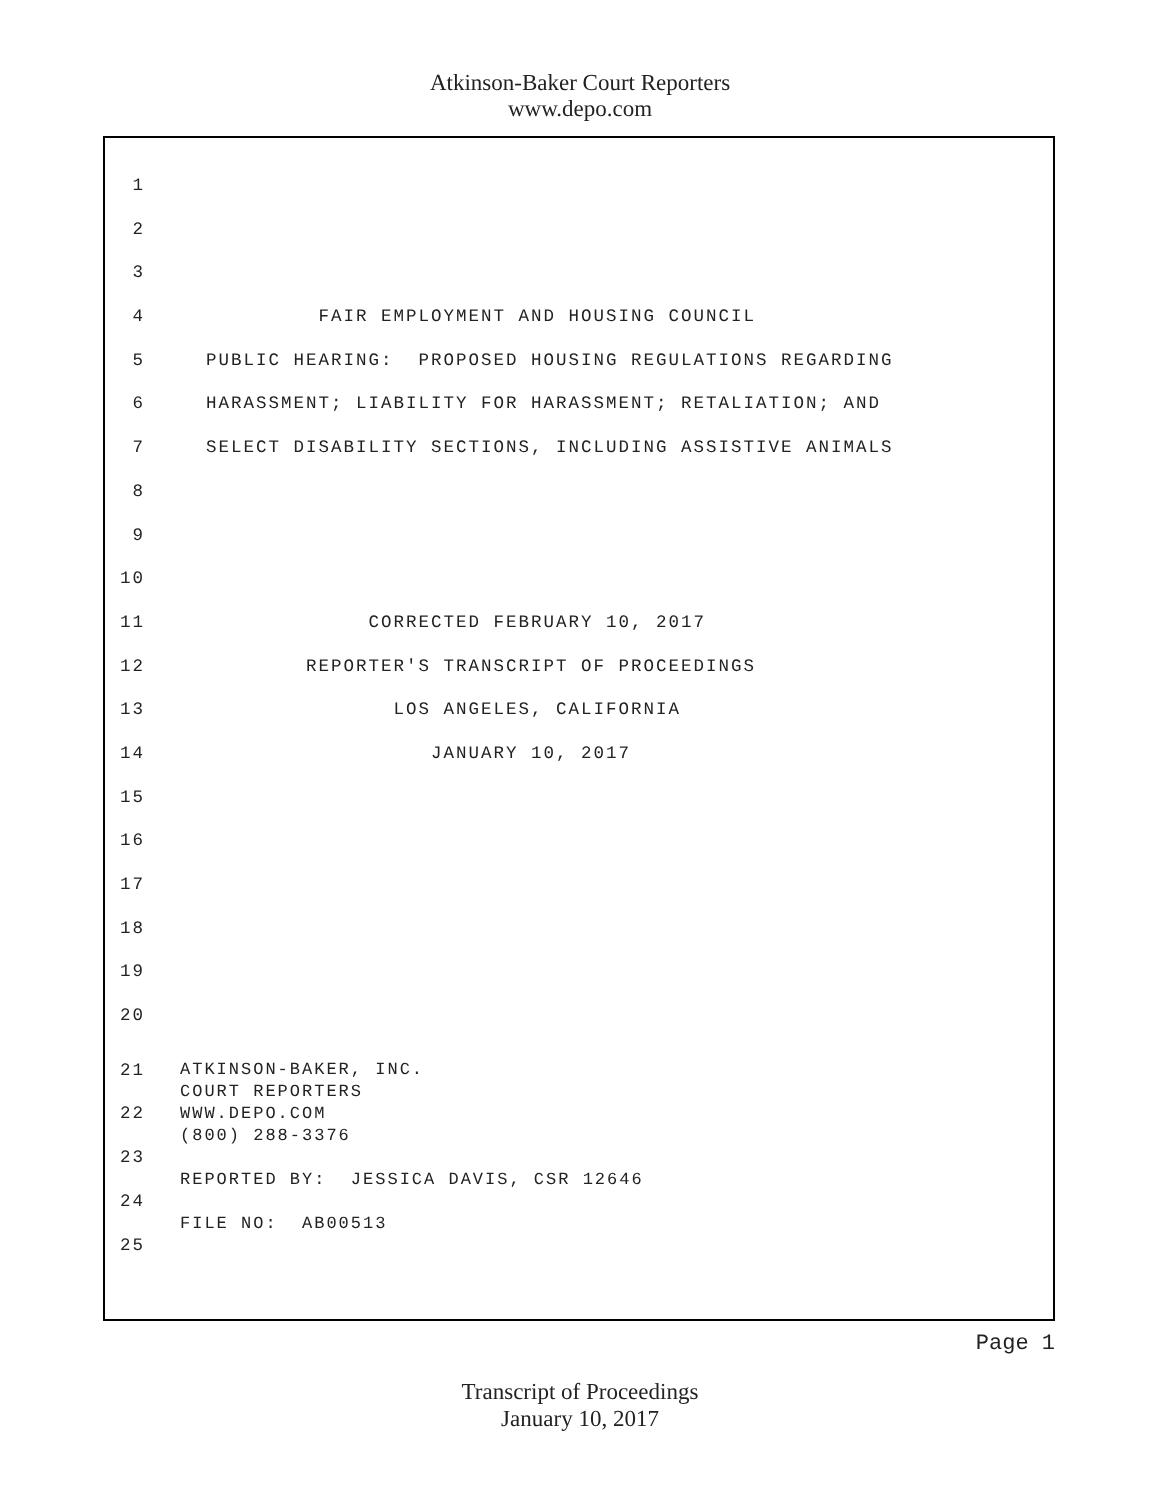Atkinson-Baker Court Reporters
www.depo.com
1
2
3
4 FAIR EMPLOYMENT AND HOUSING COUNCIL
5 PUBLIC HEARING: PROPOSED HOUSING REGULATIONS REGARDING
6 HARASSMENT; LIABILITY FOR HARASSMENT; RETALIATION; AND
7 SELECT DISABILITY SECTIONS, INCLUDING ASSISTIVE ANIMALS
8
9
10
11 CORRECTED FEBRUARY 10, 2017
12 REPORTER'S TRANSCRIPT OF PROCEEDINGS
13 LOS ANGELES, CALIFORNIA
14 JANUARY 10, 2017
15
16
17
18
19
20
21
22
23
24
25
ATKINSON-BAKER, INC. COURT REPORTERS WWW.DEPO.COM (800) 288-3376 REPORTED BY: JESSICA DAVIS, CSR 12646 FILE NO: AB00513
Page 1
Transcript of Proceedings
January 10, 2017